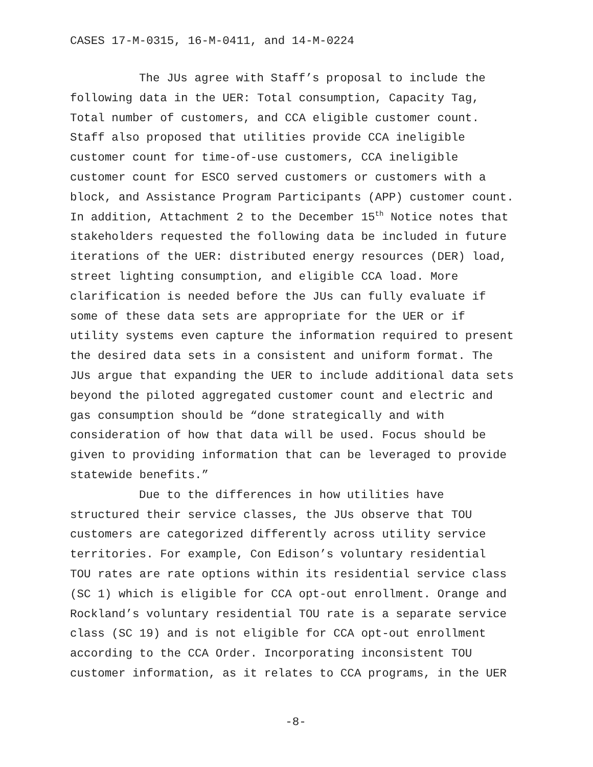CASES 17-M-0315, 16-M-0411, and 14-M-0224
The JUs agree with Staff’s proposal to include the following data in the UER: Total consumption, Capacity Tag, Total number of customers, and CCA eligible customer count. Staff also proposed that utilities provide CCA ineligible customer count for time-of-use customers, CCA ineligible customer count for ESCO served customers or customers with a block, and Assistance Program Participants (APP) customer count. In addition, Attachment 2 to the December 15<sup>th</sup> Notice notes that stakeholders requested the following data be included in future iterations of the UER: distributed energy resources (DER) load, street lighting consumption, and eligible CCA load. More clarification is needed before the JUs can fully evaluate if some of these data sets are appropriate for the UER or if utility systems even capture the information required to present the desired data sets in a consistent and uniform format. The JUs argue that expanding the UER to include additional data sets beyond the piloted aggregated customer count and electric and gas consumption should be “done strategically and with consideration of how that data will be used. Focus should be given to providing information that can be leveraged to provide statewide benefits.”
Due to the differences in how utilities have structured their service classes, the JUs observe that TOU customers are categorized differently across utility service territories. For example, Con Edison’s voluntary residential TOU rates are rate options within its residential service class (SC 1) which is eligible for CCA opt-out enrollment. Orange and Rockland’s voluntary residential TOU rate is a separate service class (SC 19) and is not eligible for CCA opt-out enrollment according to the CCA Order. Incorporating inconsistent TOU customer information, as it relates to CCA programs, in the UER
-8-